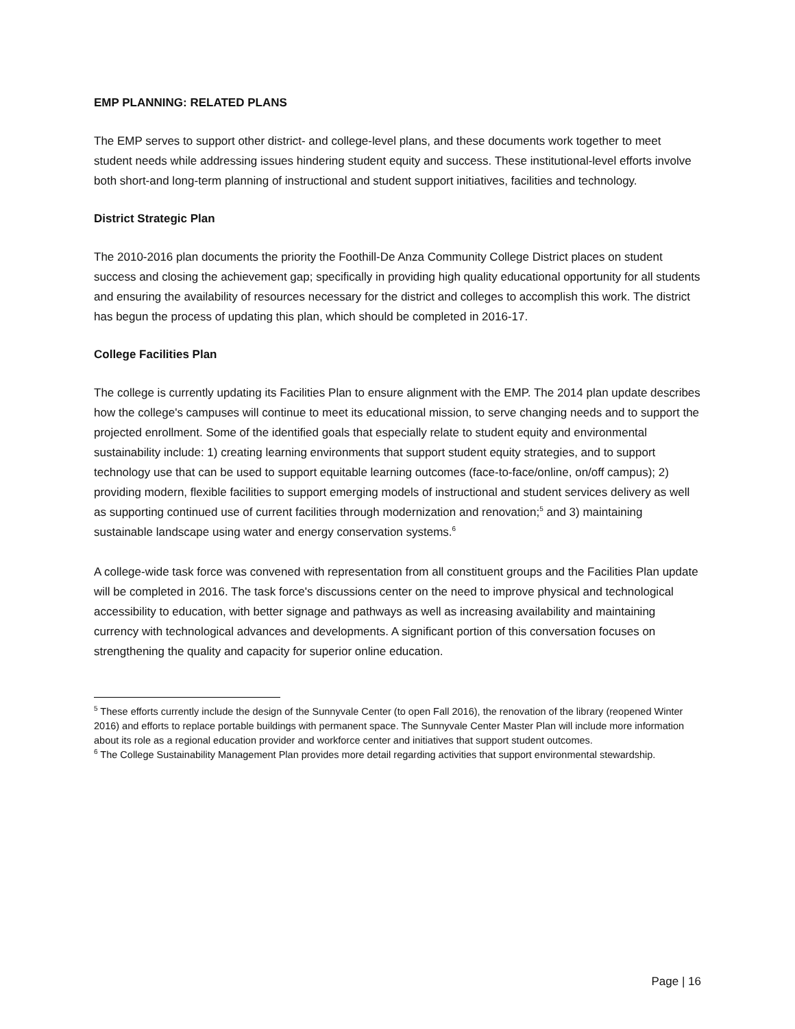EMP PLANNING: RELATED PLANS
The EMP serves to support other district- and college-level plans, and these documents work together to meet student needs while addressing issues hindering student equity and success. These institutional-level efforts involve both short-and long-term planning of instructional and student support initiatives, facilities and technology.
District Strategic Plan
The 2010-2016 plan documents the priority the Foothill-De Anza Community College District places on student success and closing the achievement gap; specifically in providing high quality educational opportunity for all students and ensuring the availability of resources necessary for the district and colleges to accomplish this work. The district has begun the process of updating this plan, which should be completed in 2016-17.
College Facilities Plan
The college is currently updating its Facilities Plan to ensure alignment with the EMP. The 2014 plan update describes how the college's campuses will continue to meet its educational mission, to serve changing needs and to support the projected enrollment. Some of the identified goals that especially relate to student equity and environmental sustainability include: 1) creating learning environments that support student equity strategies, and to support technology use that can be used to support equitable learning outcomes (face-to-face/online, on/off campus); 2) providing modern, flexible facilities to support emerging models of instructional and student services delivery as well as supporting continued use of current facilities through modernization and renovation;<sup>5</sup> and 3) maintaining sustainable landscape using water and energy conservation systems.<sup>6</sup>
A college-wide task force was convened with representation from all constituent groups and the Facilities Plan update will be completed in 2016. The task force's discussions center on the need to improve physical and technological accessibility to education, with better signage and pathways as well as increasing availability and maintaining currency with technological advances and developments. A significant portion of this conversation focuses on strengthening the quality and capacity for superior online education.
<sup>5</sup> These efforts currently include the design of the Sunnyvale Center (to open Fall 2016), the renovation of the library (reopened Winter 2016) and efforts to replace portable buildings with permanent space. The Sunnyvale Center Master Plan will include more information about its role as a regional education provider and workforce center and initiatives that support student outcomes.
<sup>6</sup> The College Sustainability Management Plan provides more detail regarding activities that support environmental stewardship.
Page | 16